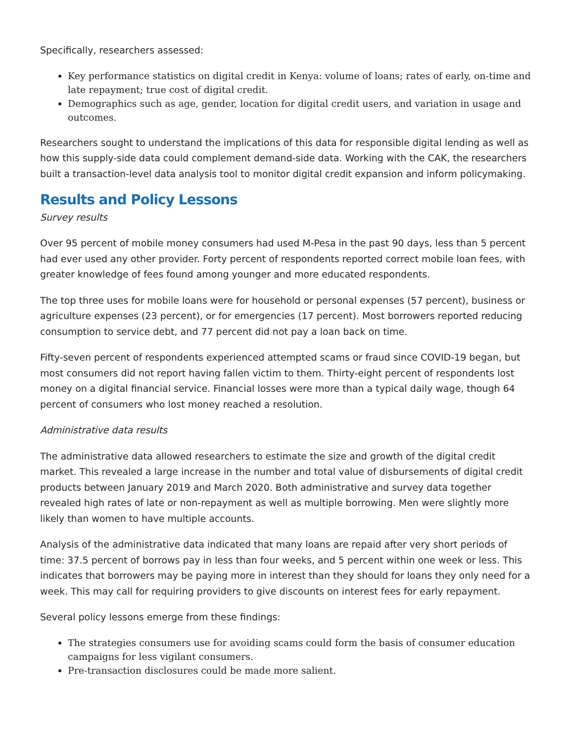Specifically, researchers assessed:
Key performance statistics on digital credit in Kenya: volume of loans; rates of early, on-time and late repayment; true cost of digital credit.
Demographics such as age, gender, location for digital credit users, and variation in usage and outcomes.
Researchers sought to understand the implications of this data for responsible digital lending as well as how this supply-side data could complement demand-side data. Working with the CAK, the researchers built a transaction-level data analysis tool to monitor digital credit expansion and inform policymaking.
Results and Policy Lessons
Survey results
Over 95 percent of mobile money consumers had used M-Pesa in the past 90 days, less than 5 percent had ever used any other provider. Forty percent of respondents reported correct mobile loan fees, with greater knowledge of fees found among younger and more educated respondents.
The top three uses for mobile loans were for household or personal expenses (57 percent), business or agriculture expenses (23 percent), or for emergencies (17 percent). Most borrowers reported reducing consumption to service debt, and 77 percent did not pay a loan back on time.
Fifty-seven percent of respondents experienced attempted scams or fraud since COVID-19 began, but most consumers did not report having fallen victim to them. Thirty-eight percent of respondents lost money on a digital financial service. Financial losses were more than a typical daily wage, though 64 percent of consumers who lost money reached a resolution.
Administrative data results
The administrative data allowed researchers to estimate the size and growth of the digital credit market. This revealed a large increase in the number and total value of disbursements of digital credit products between January 2019 and March 2020. Both administrative and survey data together revealed high rates of late or non-repayment as well as multiple borrowing. Men were slightly more likely than women to have multiple accounts.
Analysis of the administrative data indicated that many loans are repaid after very short periods of time: 37.5 percent of borrows pay in less than four weeks, and 5 percent within one week or less. This indicates that borrowers may be paying more in interest than they should for loans they only need for a week. This may call for requiring providers to give discounts on interest fees for early repayment.
Several policy lessons emerge from these findings:
The strategies consumers use for avoiding scams could form the basis of consumer education campaigns for less vigilant consumers.
Pre-transaction disclosures could be made more salient.